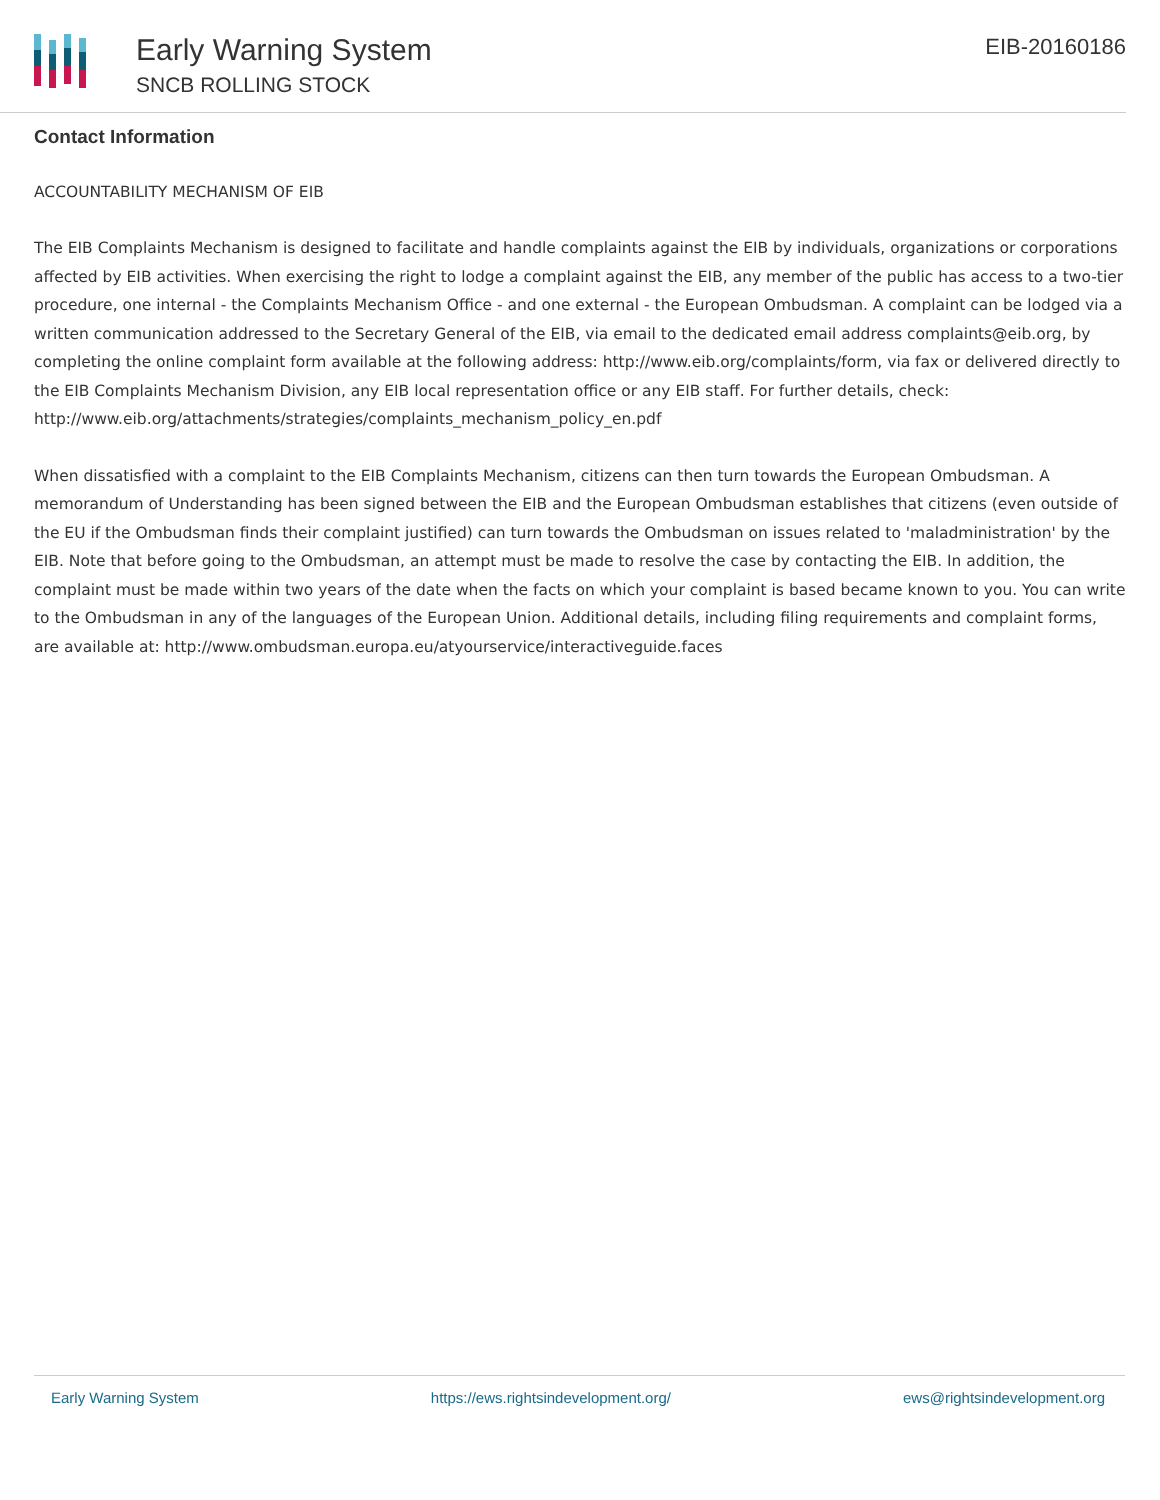Early Warning System
SNCB ROLLING STOCK
EIB-20160186
Contact Information
ACCOUNTABILITY MECHANISM OF EIB
The EIB Complaints Mechanism is designed to facilitate and handle complaints against the EIB by individuals, organizations or corporations affected by EIB activities. When exercising the right to lodge a complaint against the EIB, any member of the public has access to a two-tier procedure, one internal - the Complaints Mechanism Office - and one external - the European Ombudsman. A complaint can be lodged via a written communication addressed to the Secretary General of the EIB, via email to the dedicated email address complaints@eib.org, by completing the online complaint form available at the following address: http://www.eib.org/complaints/form, via fax or delivered directly to the EIB Complaints Mechanism Division, any EIB local representation office or any EIB staff. For further details, check: http://www.eib.org/attachments/strategies/complaints_mechanism_policy_en.pdf
When dissatisfied with a complaint to the EIB Complaints Mechanism, citizens can then turn towards the European Ombudsman. A memorandum of Understanding has been signed between the EIB and the European Ombudsman establishes that citizens (even outside of the EU if the Ombudsman finds their complaint justified) can turn towards the Ombudsman on issues related to 'maladministration' by the EIB. Note that before going to the Ombudsman, an attempt must be made to resolve the case by contacting the EIB. In addition, the complaint must be made within two years of the date when the facts on which your complaint is based became known to you. You can write to the Ombudsman in any of the languages of the European Union. Additional details, including filing requirements and complaint forms, are available at: http://www.ombudsman.europa.eu/atyourservice/interactiveguide.faces
Early Warning System https://ews.rightsindevelopment.org/ ews@rightsindevelopment.org